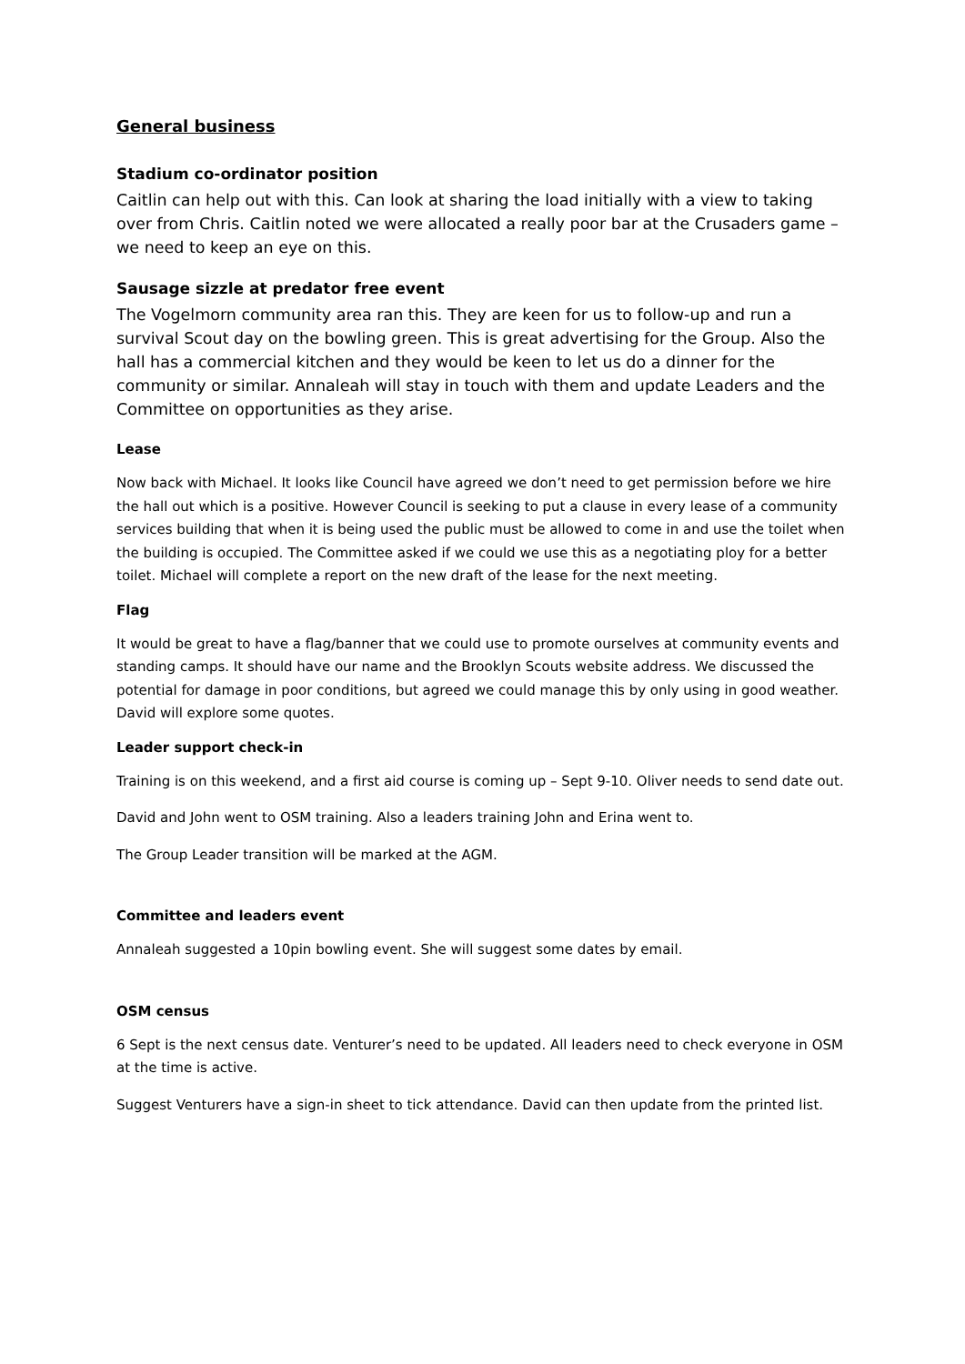General business
Stadium co-ordinator position
Caitlin can help out with this. Can look at sharing the load initially with a view to taking over from Chris. Caitlin noted we were allocated a really poor bar at the Crusaders game – we need to keep an eye on this.
Sausage sizzle at predator free event
The Vogelmorn community area ran this. They are keen for us to follow-up and run a survival Scout day on the bowling green. This is great advertising for the Group. Also the hall has a commercial kitchen and they would be keen to let us do a dinner for the community or similar. Annaleah will stay in touch with them and update Leaders and the Committee on opportunities as they arise.
Lease
Now back with Michael. It looks like Council have agreed we don’t need to get permission before we hire the hall out which is a positive. However Council is seeking to put a clause in every lease of a community services building that when it is being used the public must be allowed to come in and use the toilet when the building is occupied. The Committee asked if we could we use this as a negotiating ploy for a better toilet. Michael will complete a report on the new draft of the lease for the next meeting.
Flag
It would be great to have a flag/banner that we could use to promote ourselves at community events and standing camps. It should have our name and the Brooklyn Scouts website address. We discussed the potential for damage in poor conditions, but agreed we could manage this by only using in good weather. David will explore some quotes.
Leader support check-in
Training is on this weekend, and a first aid course is coming up – Sept 9-10. Oliver needs to send date out.
David and John went to OSM training. Also a leaders training John and Erina went to.
The Group Leader transition will be marked at the AGM.
Committee and leaders event
Annaleah suggested a 10pin bowling event. She will suggest some dates by email.
OSM census
6 Sept is the next census date. Venturer’s need to be updated. All leaders need to check everyone in OSM at the time is active.
Suggest Venturers have a sign-in sheet to tick attendance. David can then update from the printed list.